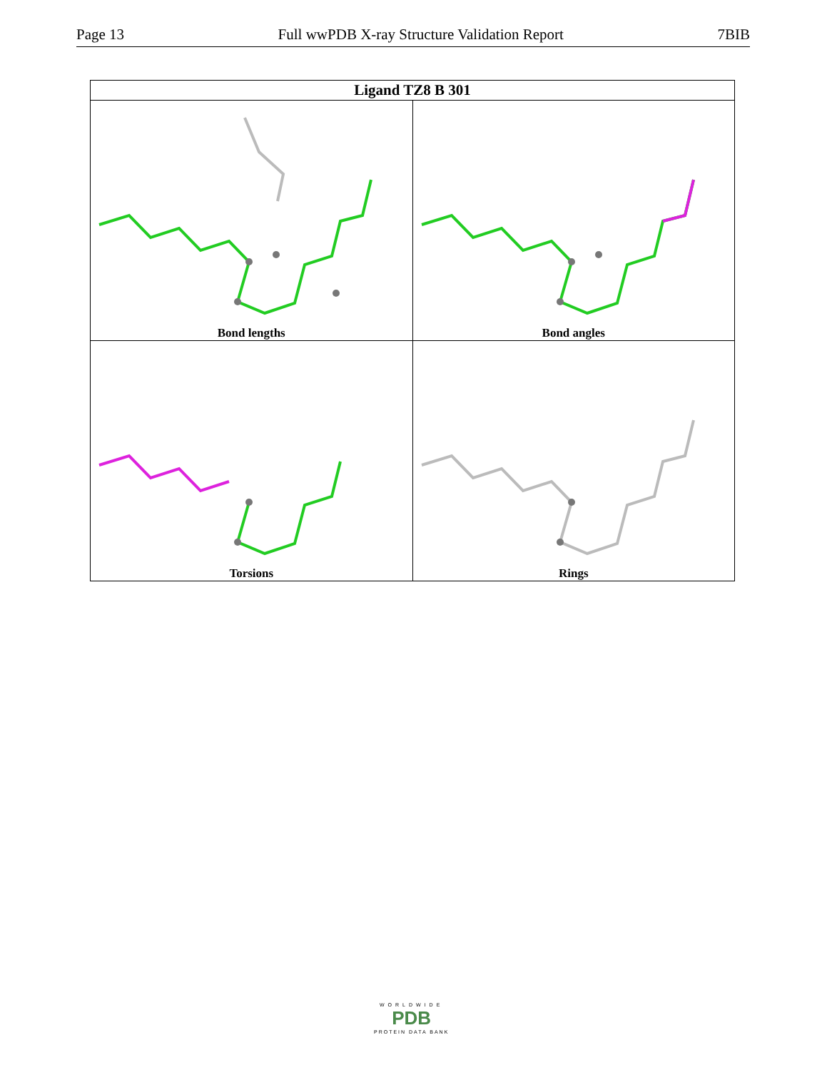Page 13 Full wwPDB X-ray Structure Validation Report 7BIB
| Ligand TZ8 B 301 | |
| --- | --- |
| Bond lengths | Bond angles |
| Torsions | Rings |
WORLDWIDE
PDB
PROTEIN DATA BANK